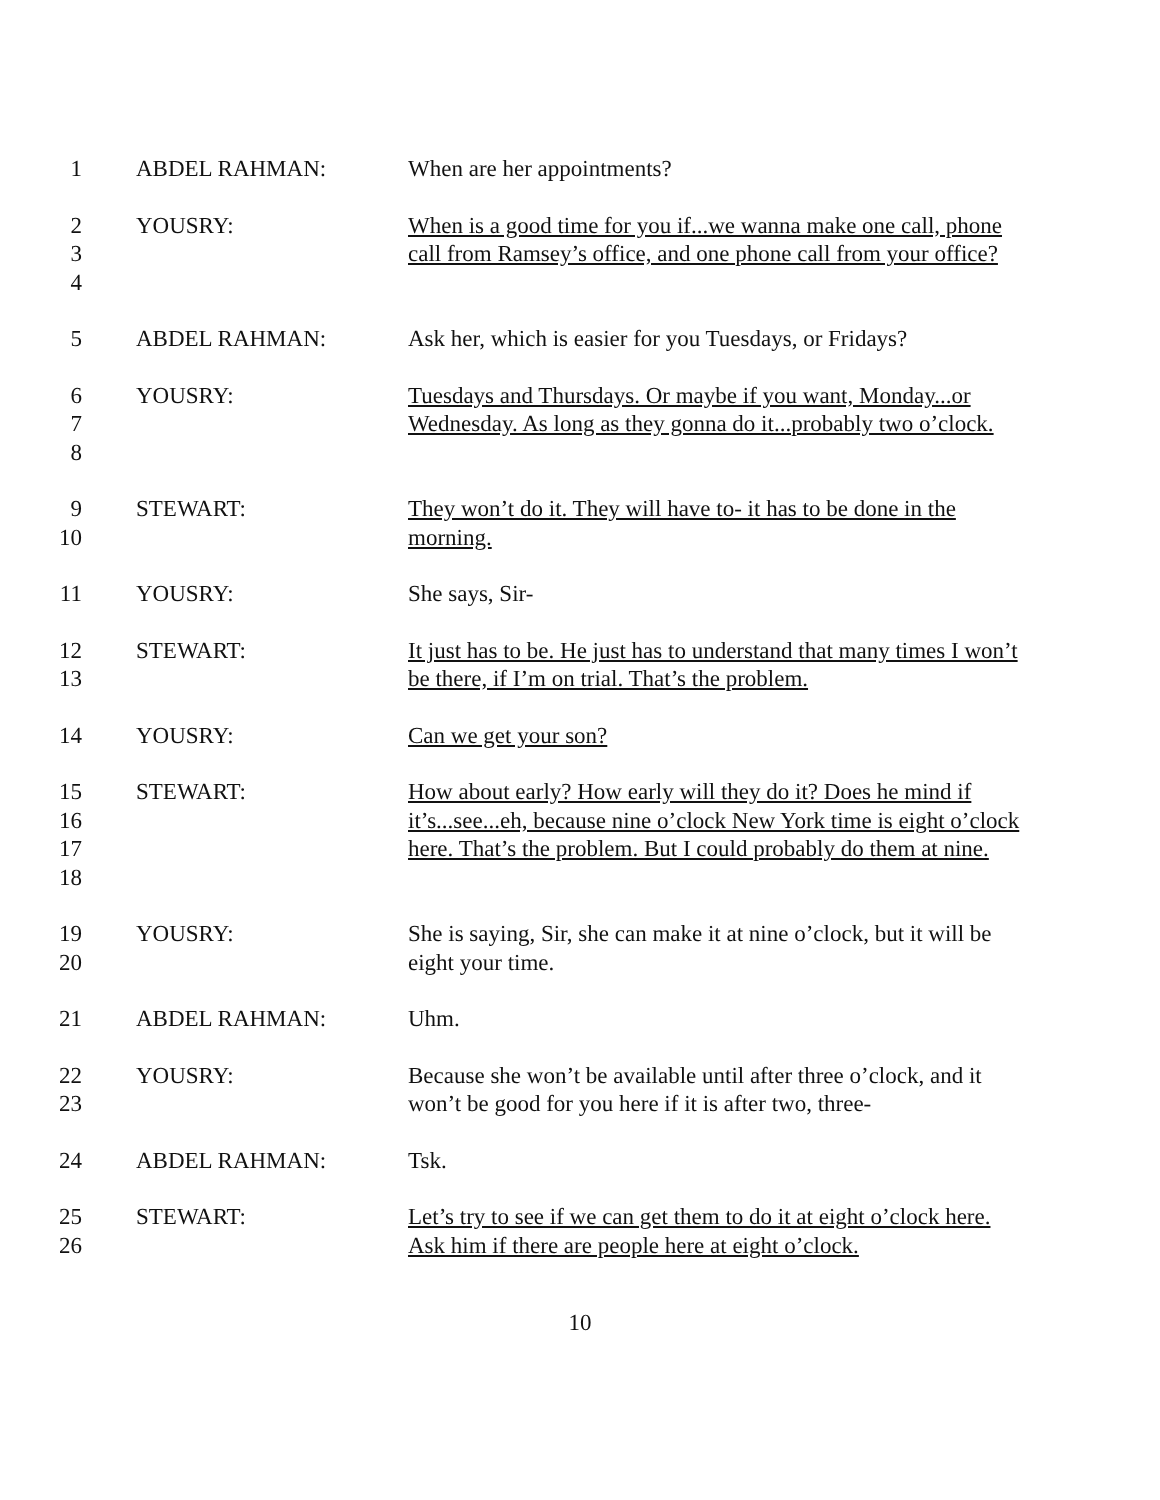1 ABDEL RAHMAN: When are her appointments?
2
3
4
YOUSRY: When is a good time for you if...we wanna make one call, phone call from Ramsey’s office, and one phone call from your office?
5 ABDEL RAHMAN: Ask her, which is easier for you Tuesdays, or Fridays?
6
7
8
YOUSRY: Tuesdays and Thursdays. Or maybe if you want, Monday...or Wednesday. As long as they gonna do it...probably two o’clock.
9
10
STEWART: They won’t do it. They will have to- it has to be done in the morning.
11 YOUSRY: She says, Sir-
12
13
STEWART: It just has to be. He just has to understand that many times I won’t be there, if I’m on trial. That’s the problem.
14 YOUSRY: Can we get your son?
15
16
17
18
STEWART: How about early? How early will they do it? Does he mind if it’s...see...eh, because nine o’clock New York time is eight o’clock here. That’s the problem. But I could probably do them at nine.
19
20
YOUSRY: She is saying, Sir, she can make it at nine o’clock, but it will be eight your time.
21 ABDEL RAHMAN: Uhm.
22
23
YOUSRY: Because she won’t be available until after three o’clock, and it won’t be good for you here if it is after two, three-
24 ABDEL RAHMAN: Tsk.
25
26
STEWART: Let’s try to see if we can get them to do it at eight o’clock here. Ask him if there are people here at eight o’clock.
10